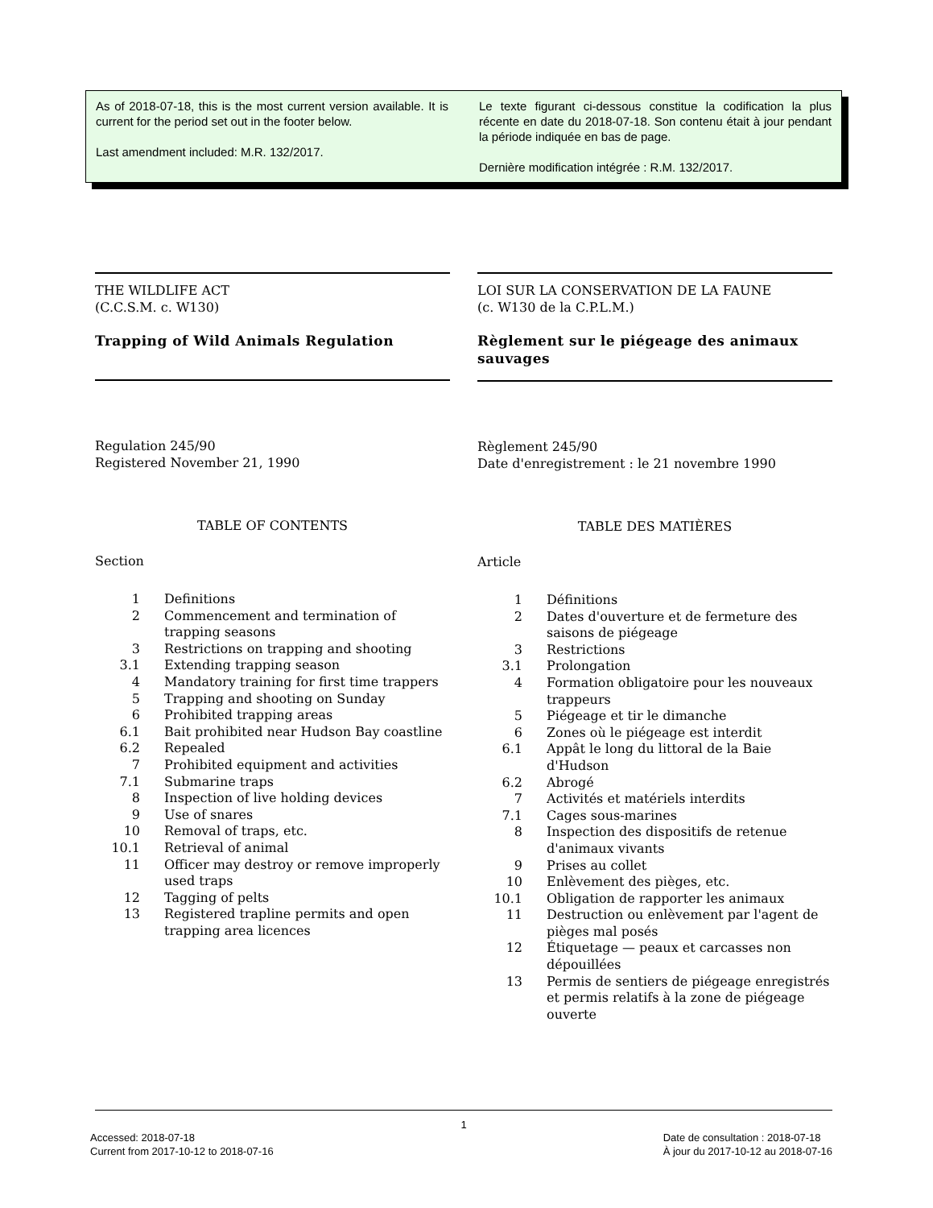As of 2018-07-18, this is the most current version available. It is current for the period set out in the footer below.
Last amendment included: M.R. 132/2017.
Le texte figurant ci-dessous constitue la codification la plus récente en date du 2018-07-18. Son contenu était à jour pendant la période indiquée en bas de page.
Dernière modification intégrée : R.M. 132/2017.
THE WILDLIFE ACT
(C.C.S.M. c. W130)
Trapping of Wild Animals Regulation
Regulation 245/90
Registered November 21, 1990
TABLE OF CONTENTS
Section
| 1 | Definitions |
| 2 | Commencement and termination of trapping seasons |
| 3 | Restrictions on trapping and shooting |
| 3.1 | Extending trapping season |
| 4 | Mandatory training for first time trappers |
| 5 | Trapping and shooting on Sunday |
| 6 | Prohibited trapping areas |
| 6.1 | Bait prohibited near Hudson Bay coastline |
| 6.2 | Repealed |
| 7 | Prohibited equipment and activities |
| 7.1 | Submarine traps |
| 8 | Inspection of live holding devices |
| 9 | Use of snares |
| 10 | Removal of traps, etc. |
| 10.1 | Retrieval of animal |
| 11 | Officer may destroy or remove improperly used traps |
| 12 | Tagging of pelts |
| 13 | Registered trapline permits and open trapping area licences |
LOI SUR LA CONSERVATION DE LA FAUNE
(c. W130 de la C.P.L.M.)
Règlement sur le piégeage des animaux sauvages
Règlement 245/90
Date d'enregistrement : le 21 novembre 1990
TABLE DES MATIÈRES
Article
| 1 | Définitions |
| 2 | Dates d'ouverture et de fermeture des saisons de piégeage |
| 3 | Restrictions |
| 3.1 | Prolongation |
| 4 | Formation obligatoire pour les nouveaux trappeurs |
| 5 | Piégeage et tir le dimanche |
| 6 | Zones où le piégeage est interdit |
| 6.1 | Appât le long du littoral de la Baie d'Hudson |
| 6.2 | Abrogé |
| 7 | Activités et matériels interdits |
| 7.1 | Cages sous-marines |
| 8 | Inspection des dispositifs de retenue d'animaux vivants |
| 9 | Prises au collet |
| 10 | Enlèvement des pièges, etc. |
| 10.1 | Obligation de rapporter les animaux |
| 11 | Destruction ou enlèvement par l'agent de pièges mal posés |
| 12 | Étiquetage — peaux et carcasses non dépouillées |
| 13 | Permis de sentiers de piégeage enregistrés et permis relatifs à la zone de piégeage ouverte |
1
Accessed: 2018-07-18
Current from 2017-10-12 to 2018-07-16
Date de consultation : 2018-07-18
À jour du 2017-10-12 au 2018-07-16